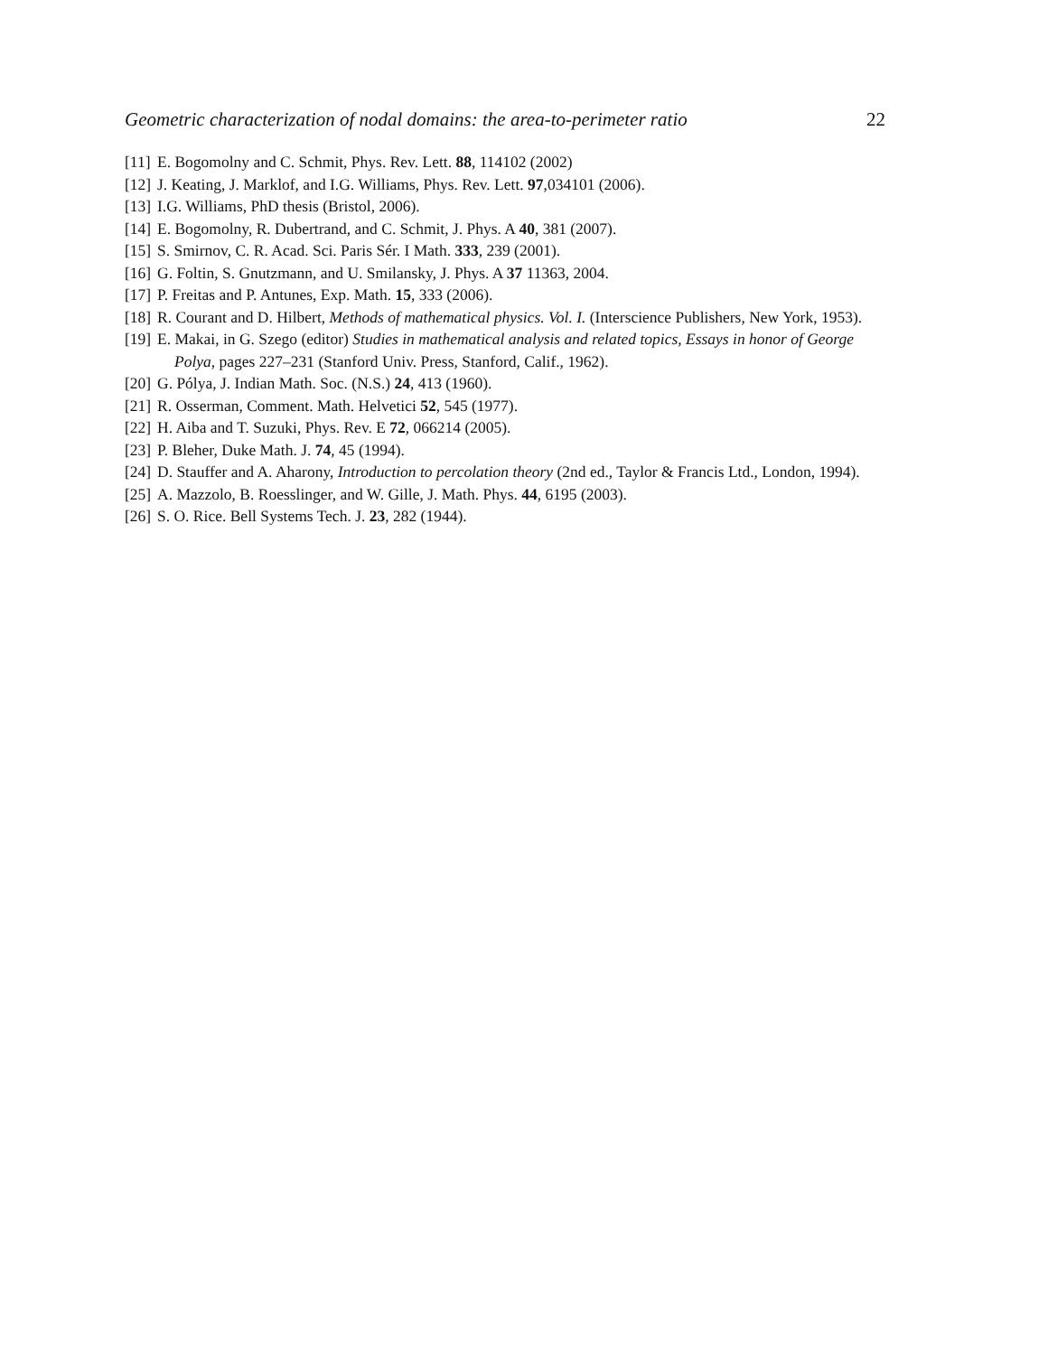Geometric characterization of nodal domains: the area-to-perimeter ratio 22
[11] E. Bogomolny and C. Schmit, Phys. Rev. Lett. 88, 114102 (2002)
[12] J. Keating, J. Marklof, and I.G. Williams, Phys. Rev. Lett. 97,034101 (2006).
[13] I.G. Williams, PhD thesis (Bristol, 2006).
[14] E. Bogomolny, R. Dubertrand, and C. Schmit, J. Phys. A 40, 381 (2007).
[15] S. Smirnov, C. R. Acad. Sci. Paris Sér. I Math. 333, 239 (2001).
[16] G. Foltin, S. Gnutzmann, and U. Smilansky, J. Phys. A 37 11363, 2004.
[17] P. Freitas and P. Antunes, Exp. Math. 15, 333 (2006).
[18] R. Courant and D. Hilbert, Methods of mathematical physics. Vol. I. (Interscience Publishers, New York, 1953).
[19] E. Makai, in G. Szego (editor) Studies in mathematical analysis and related topics, Essays in honor of George Polya, pages 227–231 (Stanford Univ. Press, Stanford, Calif., 1962).
[20] G. Pólya, J. Indian Math. Soc. (N.S.) 24, 413 (1960).
[21] R. Osserman, Comment. Math. Helvetici 52, 545 (1977).
[22] H. Aiba and T. Suzuki, Phys. Rev. E 72, 066214 (2005).
[23] P. Bleher, Duke Math. J. 74, 45 (1994).
[24] D. Stauffer and A. Aharony, Introduction to percolation theory (2nd ed., Taylor & Francis Ltd., London, 1994).
[25] A. Mazzolo, B. Roesslinger, and W. Gille, J. Math. Phys. 44, 6195 (2003).
[26] S. O. Rice. Bell Systems Tech. J. 23, 282 (1944).